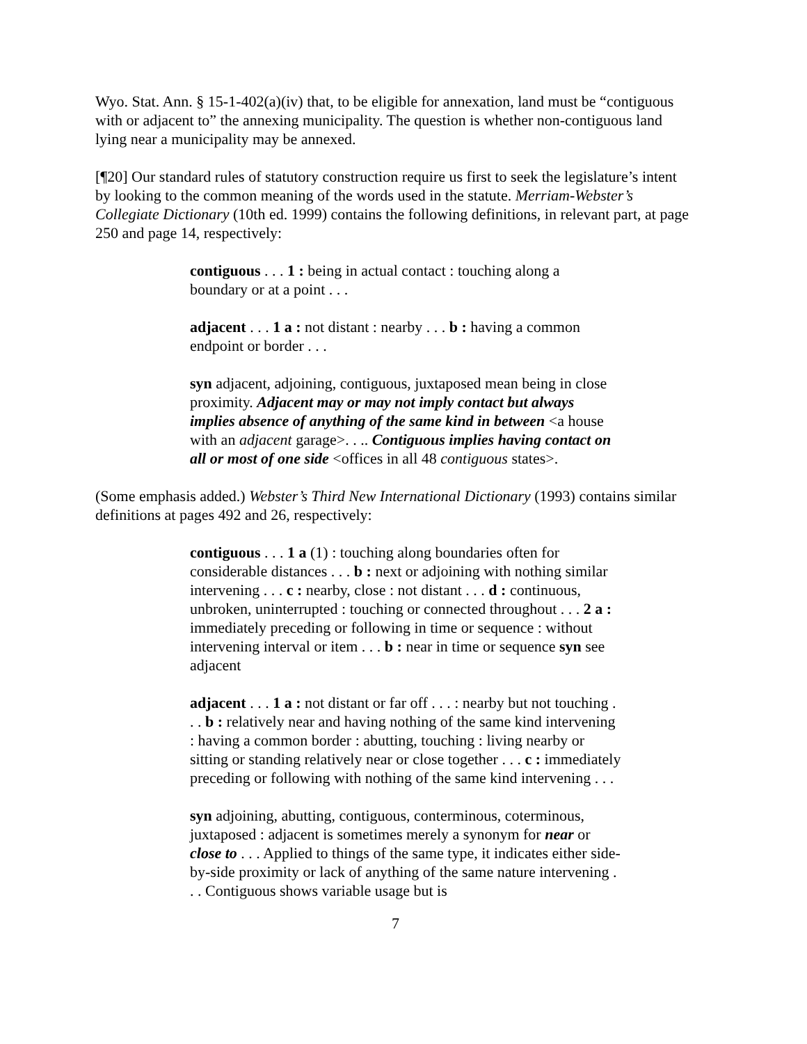Wyo. Stat. Ann. § 15-1-402(a)(iv) that, to be eligible for annexation, land must be “contiguous with or adjacent to” the annexing municipality. The question is whether non-contiguous land lying near a municipality may be annexed.
[¶20] Our standard rules of statutory construction require us first to seek the legislature’s intent by looking to the common meaning of the words used in the statute. Merriam-Webster’s Collegiate Dictionary (10th ed. 1999) contains the following definitions, in relevant part, at page 250 and page 14, respectively:
contiguous . . . 1 : being in actual contact : touching along a boundary or at a point . . .
adjacent . . . 1 a : not distant : nearby . . . b : having a common endpoint or border . . .
syn adjacent, adjoining, contiguous, juxtaposed mean being in close proximity. Adjacent may or may not imply contact but always implies absence of anything of the same kind in between <a house with an adjacent garage>. . .. Contiguous implies having contact on all or most of one side <offices in all 48 contiguous states>.
(Some emphasis added.) Webster’s Third New International Dictionary (1993) contains similar definitions at pages 492 and 26, respectively:
contiguous . . . 1 a (1) : touching along boundaries often for considerable distances . . . b : next or adjoining with nothing similar intervening . . . c : nearby, close : not distant . . . d : continuous, unbroken, uninterrupted : touching or connected throughout . . . 2 a : immediately preceding or following in time or sequence : without intervening interval or item . . . b : near in time or sequence syn see adjacent
adjacent . . . 1 a : not distant or far off . . . : nearby but not touching . . . b : relatively near and having nothing of the same kind intervening : having a common border : abutting, touching : living nearby or sitting or standing relatively near or close together . . . c : immediately preceding or following with nothing of the same kind intervening . . .
syn adjoining, abutting, contiguous, conterminous, coterminous, juxtaposed : adjacent is sometimes merely a synonym for near or close to . . . Applied to things of the same type, it indicates either side-by-side proximity or lack of anything of the same nature intervening . . . Contiguous shows variable usage but is
7